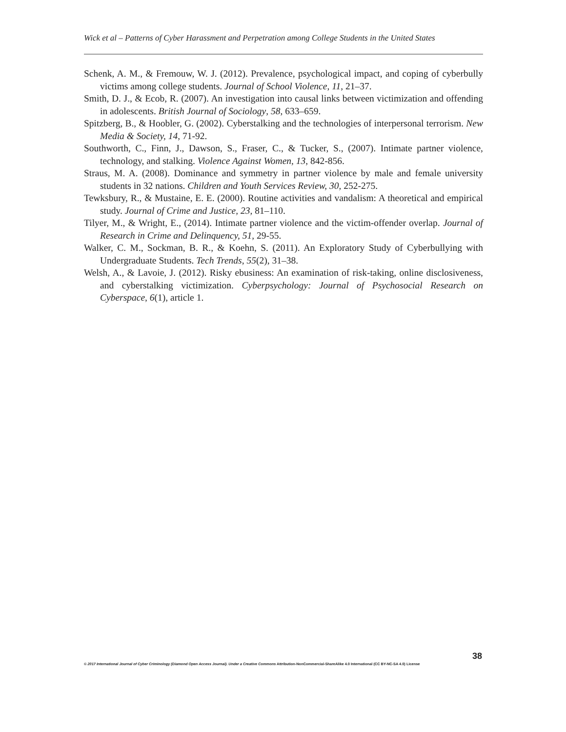Wick et al – Patterns of Cyber Harassment and Perpetration among College Students in the United States
Schenk, A. M., & Fremouw, W. J. (2012). Prevalence, psychological impact, and coping of cyberbully victims among college students. Journal of School Violence, 11, 21–37.
Smith, D. J., & Ecob, R. (2007). An investigation into causal links between victimization and offending in adolescents. British Journal of Sociology, 58, 633–659.
Spitzberg, B., & Hoobler, G. (2002). Cyberstalking and the technologies of interpersonal terrorism. New Media & Society, 14, 71-92.
Southworth, C., Finn, J., Dawson, S., Fraser, C., & Tucker, S., (2007). Intimate partner violence, technology, and stalking. Violence Against Women, 13, 842-856.
Straus, M. A. (2008). Dominance and symmetry in partner violence by male and female university students in 32 nations. Children and Youth Services Review, 30, 252-275.
Tewksbury, R., & Mustaine, E. E. (2000). Routine activities and vandalism: A theoretical and empirical study. Journal of Crime and Justice, 23, 81–110.
Tilyer, M., & Wright, E., (2014). Intimate partner violence and the victim-offender overlap. Journal of Research in Crime and Delinquency, 51, 29-55.
Walker, C. M., Sockman, B. R., & Koehn, S. (2011). An Exploratory Study of Cyberbullying with Undergraduate Students. Tech Trends, 55(2), 31–38.
Welsh, A., & Lavoie, J. (2012). Risky ebusiness: An examination of risk-taking, online disclosiveness, and cyberstalking victimization. Cyberpsychology: Journal of Psychosocial Research on Cyberspace, 6(1), article 1.
38
© 2017 International Journal of Cyber Criminology (Diamond Open Access Journal). Under a Creative Commons Attribution-NonCommercial-ShareAlike 4.0 International (CC BY-NC-SA 4.0) License